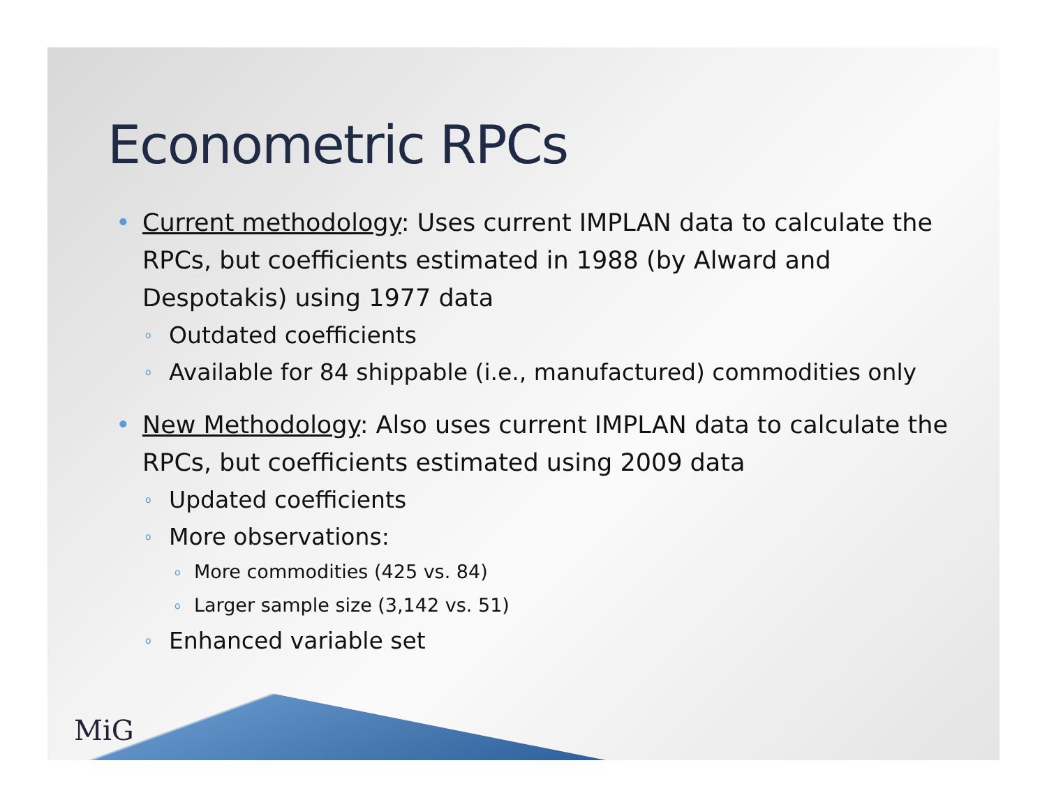Econometric RPCs
• Current methodology: Uses current IMPLAN data to calculate the RPCs, but coefficients estimated in 1988 (by Alward and Despotakis) using 1977 data
o Outdated coefficients
o Available for 84 shippable (i.e., manufactured) commodities only
• New Methodology: Also uses current IMPLAN data to calculate the RPCs, but coefficients estimated using 2009 data
o Updated coefficients
o More observations:
o More commodities (425 vs. 84)
o Larger sample size (3,142 vs. 51)
o Enhanced variable set
MiG